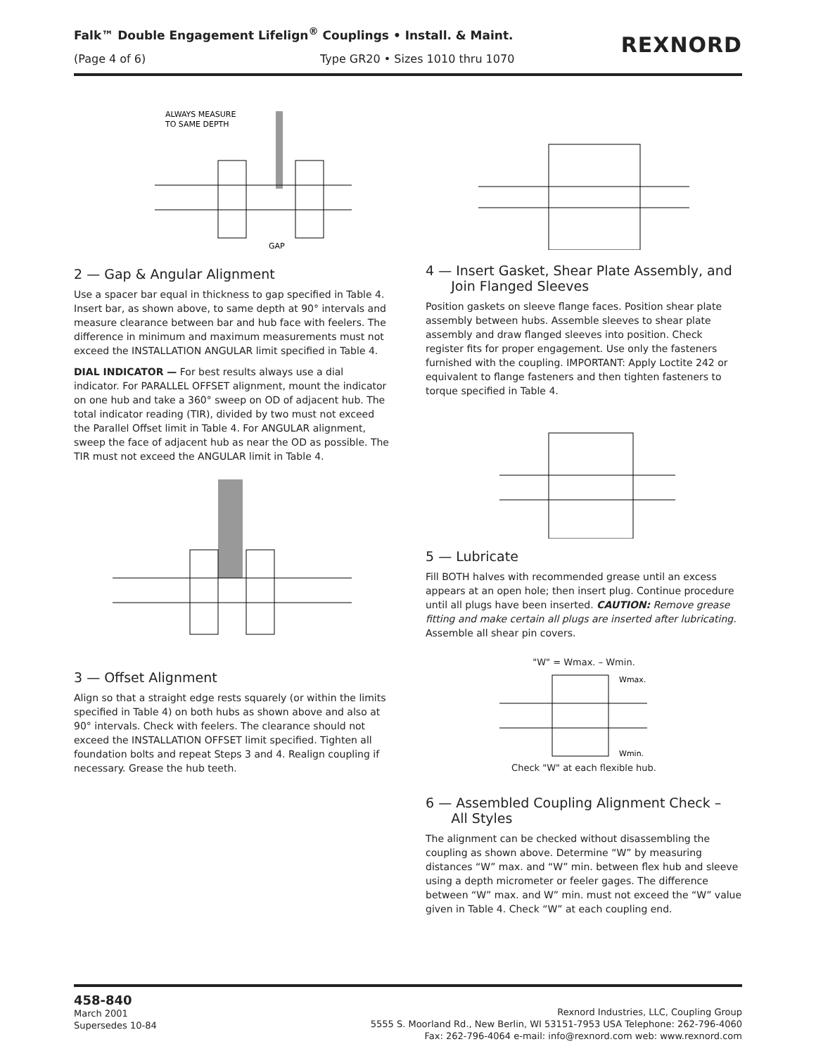Falk™ Double Engagement Lifelign<sup>®</sup> Couplings • Install. & Maint.
(Page 4 of 6) Type GR20 • Sizes 1010 thru 1070
REXNORD
ALWAYS MEASURE
TO SAME DEPTH
GAP
2 — Gap & Angular Alignment
Use a spacer bar equal in thickness to gap specified in Table 4. Insert bar, as shown above, to same depth at 90° intervals and measure clearance between bar and hub face with feelers. The difference in minimum and maximum measurements must not exceed the INSTALLATION ANGULAR limit specified in Table 4.
DIAL INDICATOR — For best results always use a dial indicator. For PARALLEL OFFSET alignment, mount the indicator on one hub and take a 360° sweep on OD of adjacent hub. The total indicator reading (TIR), divided by two must not exceed the Parallel Offset limit in Table 4. For ANGULAR alignment, sweep the face of adjacent hub as near the OD as possible. The TIR must not exceed the ANGULAR limit in Table 4.
3 — Offset Alignment
Align so that a straight edge rests squarely (or within the limits specified in Table 4) on both hubs as shown above and also at 90° intervals. Check with feelers. The clearance should not exceed the INSTALLATION OFFSET limit specified. Tighten all foundation bolts and repeat Steps 3 and 4. Realign coupling if necessary. Grease the hub teeth.
4 — Insert Gasket, Shear Plate Assembly, and
Join Flanged Sleeves
Position gaskets on sleeve flange faces. Position shear plate assembly between hubs. Assemble sleeves to shear plate assembly and draw flanged sleeves into position. Check register fits for proper engagement. Use only the fasteners furnished with the coupling. IMPORTANT: Apply Loctite 242 or equivalent to flange fasteners and then tighten fasteners to torque specified in Table 4.
5 — Lubricate
Fill BOTH halves with recommended grease until an excess appears at an open hole; then insert plug. Continue procedure until all plugs have been inserted. CAUTION: Remove grease fitting and make certain all plugs are inserted after lubricating. Assemble all shear pin covers.
"W" = Wmax. – Wmin.
Wmax.
Wmin.
Check "W" at each flexible hub.
6 — Assembled Coupling Alignment Check –
All Styles
The alignment can be checked without disassembling the coupling as shown above. Determine “W” by measuring distances “W” max. and “W” min. between flex hub and sleeve using a depth micrometer or feeler gages. The difference between “W” max. and W” min. must not exceed the “W” value given in Table 4. Check “W” at each coupling end.
458-840
March 2001
Supersedes 10-84
Rexnord Industries, LLC, Coupling Group
5555 S. Moorland Rd., New Berlin, WI 53151-7953 USA Telephone: 262-796-4060
Fax: 262-796-4064 e-mail: info@rexnord.com web: www.rexnord.com